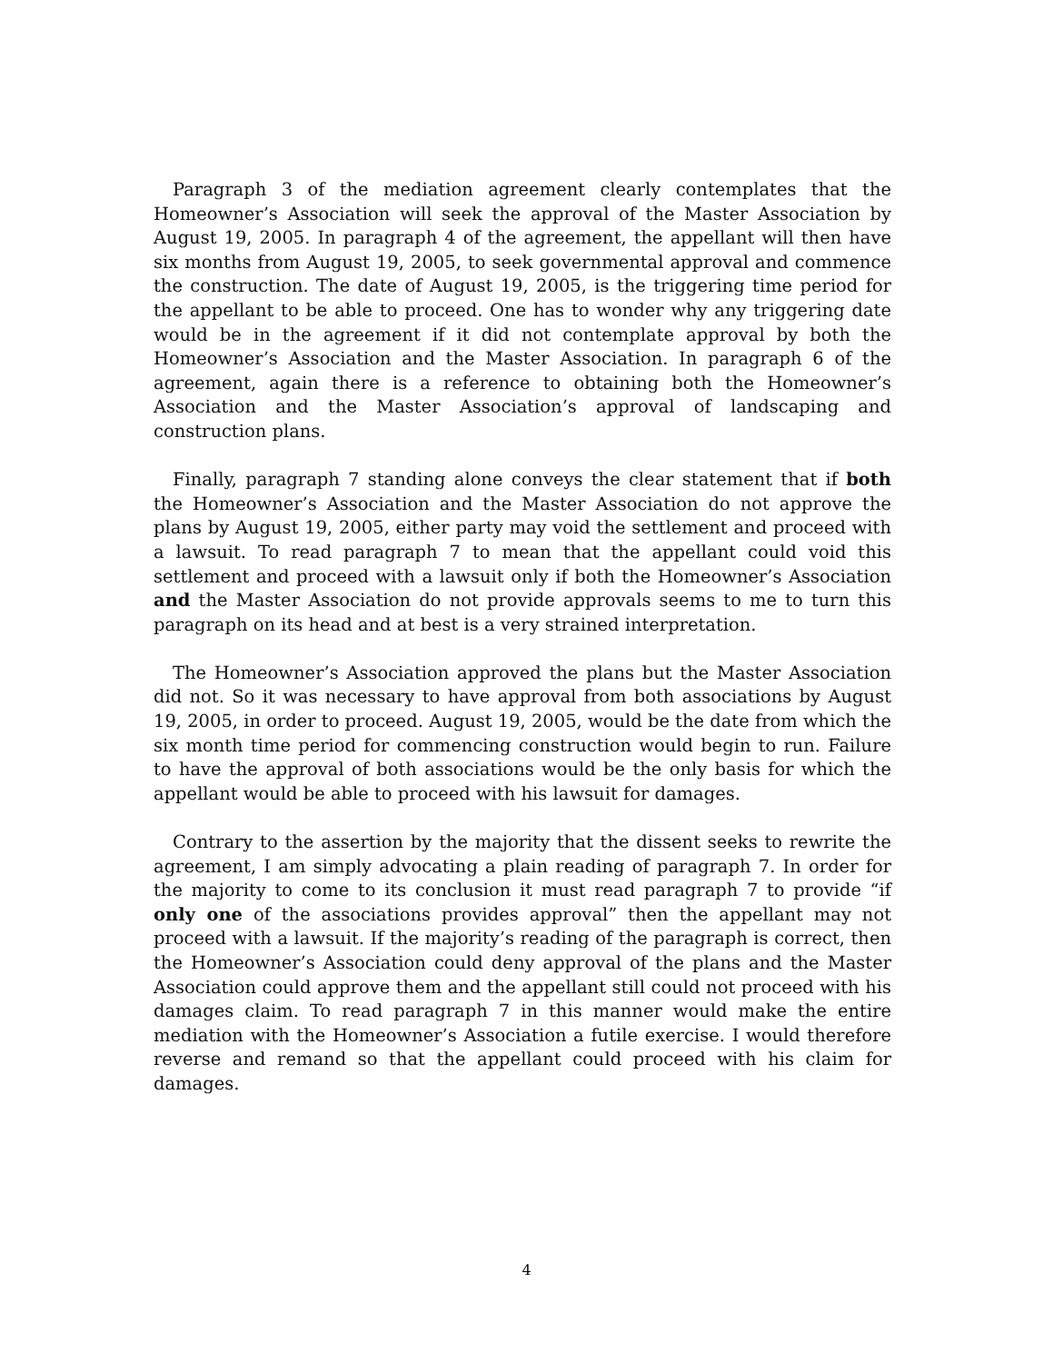Paragraph 3 of the mediation agreement clearly contemplates that the Homeowner’s Association will seek the approval of the Master Association by August 19, 2005. In paragraph 4 of the agreement, the appellant will then have six months from August 19, 2005, to seek governmental approval and commence the construction. The date of August 19, 2005, is the triggering time period for the appellant to be able to proceed. One has to wonder why any triggering date would be in the agreement if it did not contemplate approval by both the Homeowner’s Association and the Master Association. In paragraph 6 of the agreement, again there is a reference to obtaining both the Homeowner’s Association and the Master Association’s approval of landscaping and construction plans.
Finally, paragraph 7 standing alone conveys the clear statement that if both the Homeowner’s Association and the Master Association do not approve the plans by August 19, 2005, either party may void the settlement and proceed with a lawsuit. To read paragraph 7 to mean that the appellant could void this settlement and proceed with a lawsuit only if both the Homeowner’s Association and the Master Association do not provide approvals seems to me to turn this paragraph on its head and at best is a very strained interpretation.
The Homeowner’s Association approved the plans but the Master Association did not. So it was necessary to have approval from both associations by August 19, 2005, in order to proceed. August 19, 2005, would be the date from which the six month time period for commencing construction would begin to run. Failure to have the approval of both associations would be the only basis for which the appellant would be able to proceed with his lawsuit for damages.
Contrary to the assertion by the majority that the dissent seeks to rewrite the agreement, I am simply advocating a plain reading of paragraph 7. In order for the majority to come to its conclusion it must read paragraph 7 to provide “if only one of the associations provides approval” then the appellant may not proceed with a lawsuit. If the majority’s reading of the paragraph is correct, then the Homeowner’s Association could deny approval of the plans and the Master Association could approve them and the appellant still could not proceed with his damages claim. To read paragraph 7 in this manner would make the entire mediation with the Homeowner’s Association a futile exercise. I would therefore reverse and remand so that the appellant could proceed with his claim for damages.
4